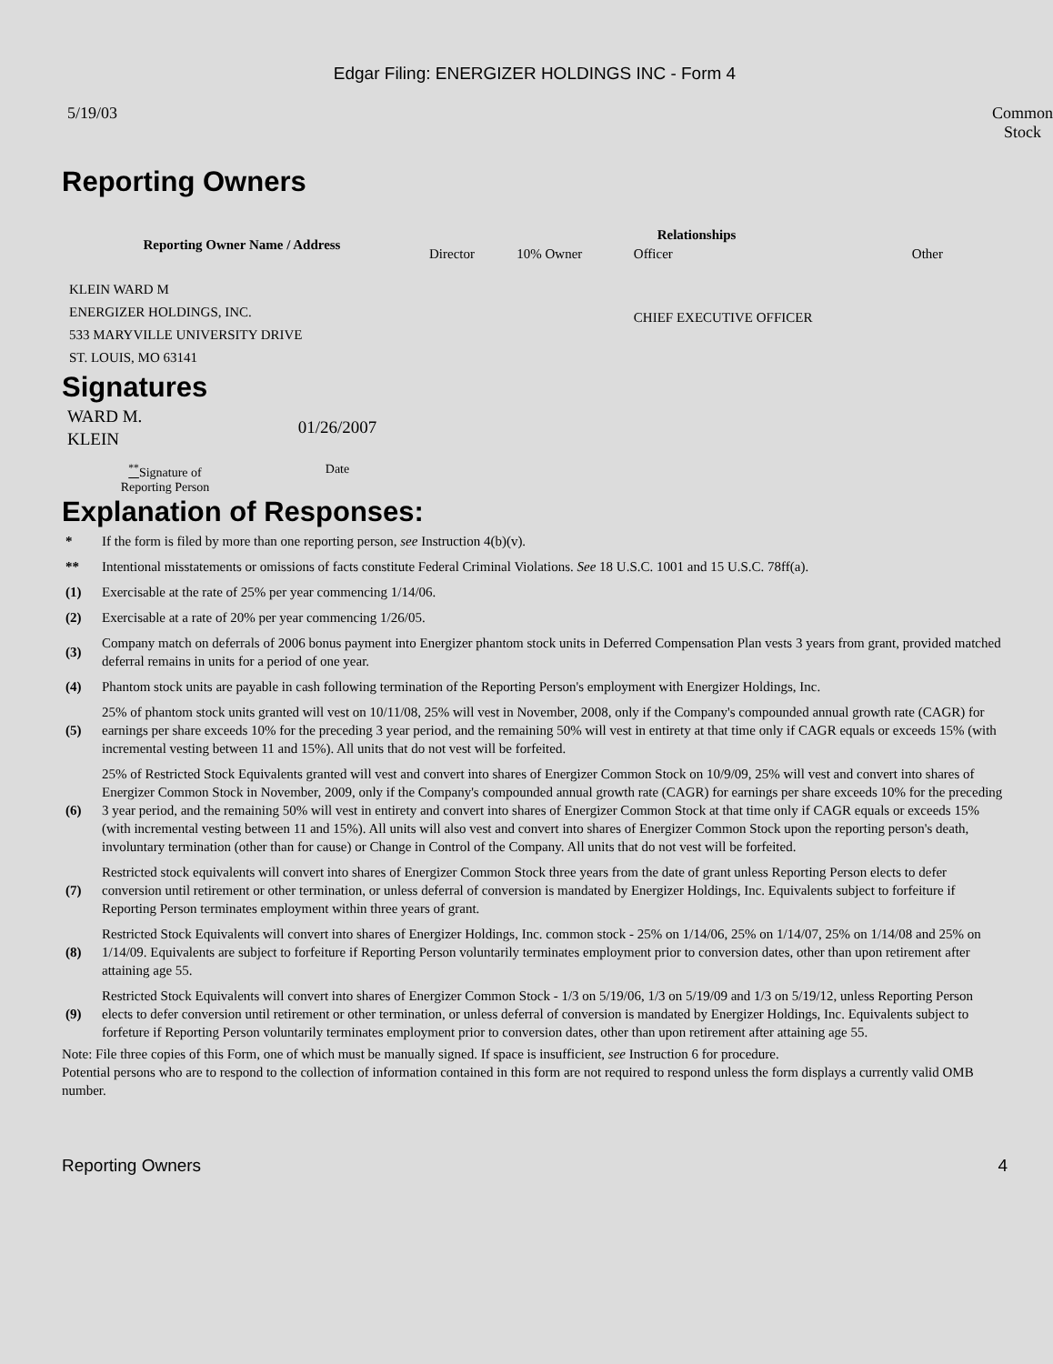Edgar Filing: ENERGIZER HOLDINGS INC - Form 4
5/19/03 Common
Stock
Reporting Owners
| Reporting Owner Name / Address | Relationships | | | |
| --- | --- | --- | --- | --- |
| | Director | 10% Owner | Officer | Other |
| KLEIN WARD M ENERGIZER HOLDINGS, INC. 533 MARYVILLE UNIVERSITY DRIVE ST. LOUIS, MO 63141 | | | CHIEF EXECUTIVE OFFICER | |
Signatures
| WARD M. KLEIN | 01/26/2007 |
| <sup>**</sup> Signature of Reporting Person | Date |
Explanation of Responses:
| * | If the form is filed by more than one reporting person, see Instruction 4(b)(v). |
| ** | Intentional misstatements or omissions of facts constitute Federal Criminal Violations. See 18 U.S.C. 1001 and 15 U.S.C. 78ff(a). |
| (1) | Exercisable at the rate of 25% per year commencing 1/14/06. |
| (2) | Exercisable at a rate of 20% per year commencing 1/26/05. |
| (3) | Company match on deferrals of 2006 bonus payment into Energizer phantom stock units in Deferred Compensation Plan vests 3 years from grant, provided matched deferral remains in units for a period of one year. |
| (4) | Phantom stock units are payable in cash following termination of the Reporting Person's employment with Energizer Holdings, Inc. |
| (5) | 25% of phantom stock units granted will vest on 10/11/08, 25% will vest in November, 2008, only if the Company's compounded annual growth rate (CAGR) for earnings per share exceeds 10% for the preceding 3 year period, and the remaining 50% will vest in entirety at that time only if CAGR equals or exceeds 15% (with incremental vesting between 11 and 15%). All units that do not vest will be forfeited. |
| (6) | 25% of Restricted Stock Equivalents granted will vest and convert into shares of Energizer Common Stock on 10/9/09, 25% will vest and convert into shares of Energizer Common Stock in November, 2009, only if the Company's compounded annual growth rate (CAGR) for earnings per share exceeds 10% for the preceding 3 year period, and the remaining 50% will vest in entirety and convert into shares of Energizer Common Stock at that time only if CAGR equals or exceeds 15% (with incremental vesting between 11 and 15%). All units will also vest and convert into shares of Energizer Common Stock upon the reporting person's death, involuntary termination (other than for cause) or Change in Control of the Company. All units that do not vest will be forfeited. |
| (7) | Restricted stock equivalents will convert into shares of Energizer Common Stock three years from the date of grant unless Reporting Person elects to defer conversion until retirement or other termination, or unless deferral of conversion is mandated by Energizer Holdings, Inc. Equivalents subject to forfeiture if Reporting Person terminates employment within three years of grant. |
| (8) | Restricted Stock Equivalents will convert into shares of Energizer Holdings, Inc. common stock - 25% on 1/14/06, 25% on 1/14/07, 25% on 1/14/08 and 25% on 1/14/09. Equivalents are subject to forfeiture if Reporting Person voluntarily terminates employment prior to conversion dates, other than upon retirement after attaining age 55. |
| (9) | Restricted Stock Equivalents will convert into shares of Energizer Common Stock - 1/3 on 5/19/06, 1/3 on 5/19/09 and 1/3 on 5/19/12, unless Reporting Person elects to defer conversion until retirement or other termination, or unless deferral of conversion is mandated by Energizer Holdings, Inc. Equivalents subject to forfeture if Reporting Person voluntarily terminates employment prior to conversion dates, other than upon retirement after attaining age 55. |
Note: File three copies of this Form, one of which must be manually signed. If space is insufficient, see Instruction 6 for procedure.
Potential persons who are to respond to the collection of information contained in this form are not required to respond unless the form displays a currently valid OMB number.
Reporting Owners 4